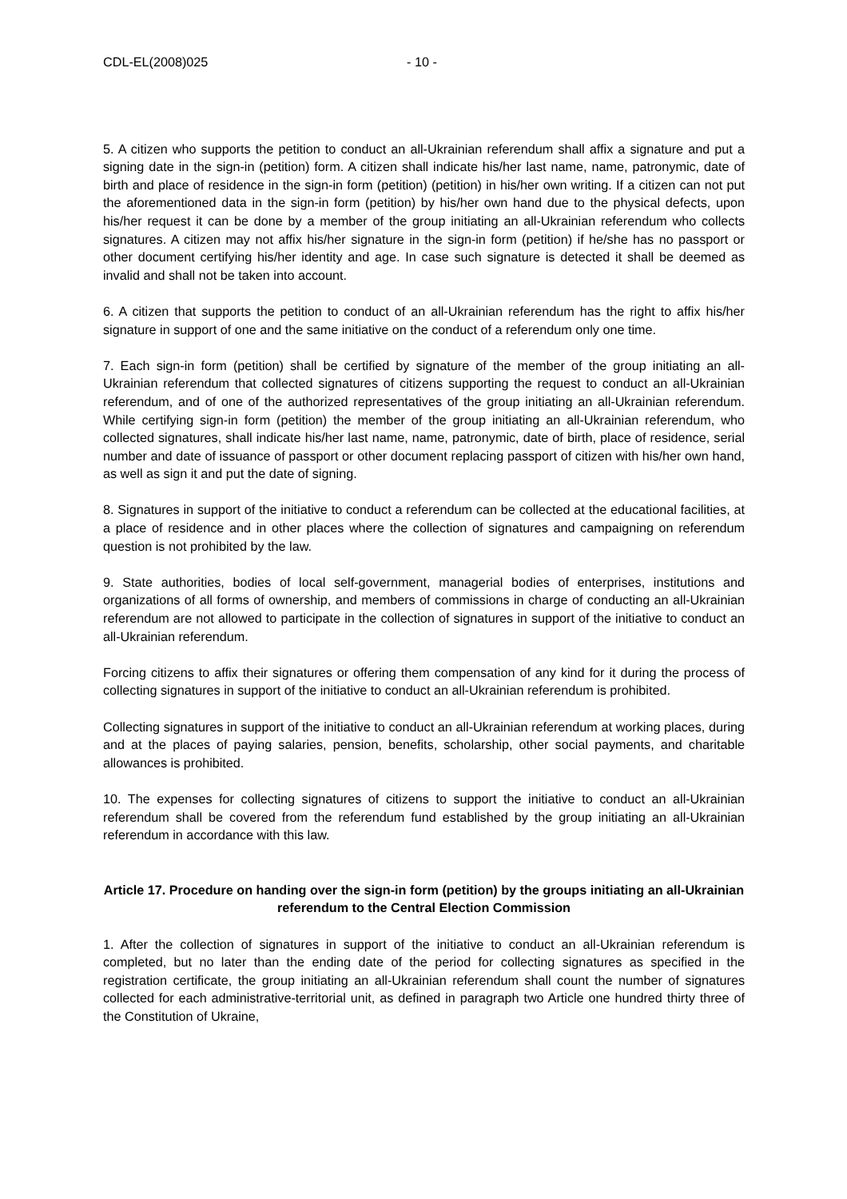CDL-EL(2008)025 - 10 -
5. A citizen who supports the petition to conduct an all-Ukrainian referendum shall affix a signature and put a signing date in the sign-in (petition) form. A citizen shall indicate his/her last name, name, patronymic, date of birth and place of residence in the sign-in form (petition) (petition) in his/her own writing. If a citizen can not put the aforementioned data in the sign-in form (petition) by his/her own hand due to the physical defects, upon his/her request it can be done by a member of the group initiating an all-Ukrainian referendum who collects signatures. A citizen may not affix his/her signature in the sign-in form (petition) if he/she has no passport or other document certifying his/her identity and age. In case such signature is detected it shall be deemed as invalid and shall not be taken into account.
6. A citizen that supports the petition to conduct of an all-Ukrainian referendum has the right to affix his/her signature in support of one and the same initiative on the conduct of a referendum only one time.
7. Each sign-in form (petition) shall be certified by signature of the member of the group initiating an all-Ukrainian referendum that collected signatures of citizens supporting the request to conduct an all-Ukrainian referendum, and of one of the authorized representatives of the group initiating an all-Ukrainian referendum. While certifying sign-in form (petition) the member of the group initiating an all-Ukrainian referendum, who collected signatures, shall indicate his/her last name, name, patronymic, date of birth, place of residence, serial number and date of issuance of passport or other document replacing passport of citizen with his/her own hand, as well as sign it and put the date of signing.
8. Signatures in support of the initiative to conduct a referendum can be collected at the educational facilities, at a place of residence and in other places where the collection of signatures and campaigning on referendum question is not prohibited by the law.
9. State authorities, bodies of local self-government, managerial bodies of enterprises, institutions and organizations of all forms of ownership, and members of commissions in charge of conducting an all-Ukrainian referendum are not allowed to participate in the collection of signatures in support of the initiative to conduct an all-Ukrainian referendum.
Forcing citizens to affix their signatures or offering them compensation of any kind for it during the process of collecting signatures in support of the initiative to conduct an all-Ukrainian referendum is prohibited.
Collecting signatures in support of the initiative to conduct an all-Ukrainian referendum at working places, during and at the places of paying salaries, pension, benefits, scholarship, other social payments, and charitable allowances is prohibited.
10. The expenses for collecting signatures of citizens to support the initiative to conduct an all-Ukrainian referendum shall be covered from the referendum fund established by the group initiating an all-Ukrainian referendum in accordance with this law.
Article 17. Procedure on handing over the sign-in form (petition) by the groups initiating an all-Ukrainian referendum to the Central Election Commission
1. After the collection of signatures in support of the initiative to conduct an all-Ukrainian referendum is completed, but no later than the ending date of the period for collecting signatures as specified in the registration certificate, the group initiating an all-Ukrainian referendum shall count the number of signatures collected for each administrative-territorial unit, as defined in paragraph two Article one hundred thirty three of the Constitution of Ukraine,